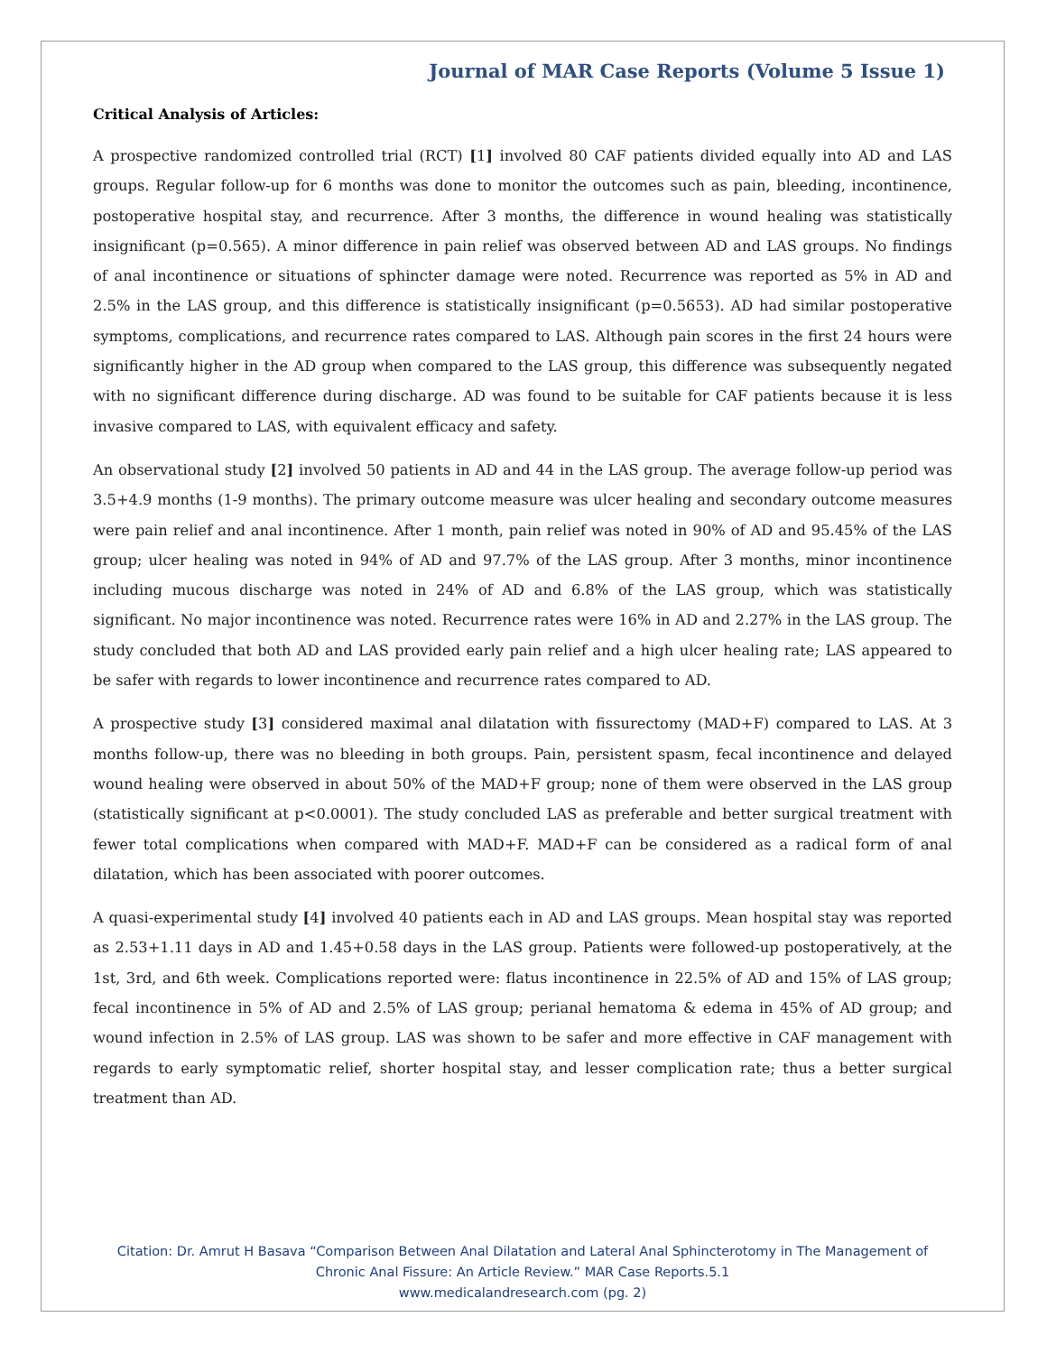Journal of MAR Case Reports (Volume 5 Issue 1)
Critical Analysis of Articles:
A prospective randomized controlled trial (RCT) [1] involved 80 CAF patients divided equally into AD and LAS groups. Regular follow-up for 6 months was done to monitor the outcomes such as pain, bleeding, incontinence, postoperative hospital stay, and recurrence. After 3 months, the difference in wound healing was statistically insignificant (p=0.565). A minor difference in pain relief was observed between AD and LAS groups. No findings of anal incontinence or situations of sphincter damage were noted. Recurrence was reported as 5% in AD and 2.5% in the LAS group, and this difference is statistically insignificant (p=0.5653). AD had similar postoperative symptoms, complications, and recurrence rates compared to LAS. Although pain scores in the first 24 hours were significantly higher in the AD group when compared to the LAS group, this difference was subsequently negated with no significant difference during discharge. AD was found to be suitable for CAF patients because it is less invasive compared to LAS, with equivalent efficacy and safety.
An observational study [2] involved 50 patients in AD and 44 in the LAS group. The average follow-up period was 3.5+4.9 months (1-9 months). The primary outcome measure was ulcer healing and secondary outcome measures were pain relief and anal incontinence. After 1 month, pain relief was noted in 90% of AD and 95.45% of the LAS group; ulcer healing was noted in 94% of AD and 97.7% of the LAS group. After 3 months, minor incontinence including mucous discharge was noted in 24% of AD and 6.8% of the LAS group, which was statistically significant. No major incontinence was noted. Recurrence rates were 16% in AD and 2.27% in the LAS group. The study concluded that both AD and LAS provided early pain relief and a high ulcer healing rate; LAS appeared to be safer with regards to lower incontinence and recurrence rates compared to AD.
A prospective study [3] considered maximal anal dilatation with fissurectomy (MAD+F) compared to LAS. At 3 months follow-up, there was no bleeding in both groups. Pain, persistent spasm, fecal incontinence and delayed wound healing were observed in about 50% of the MAD+F group; none of them were observed in the LAS group (statistically significant at p<0.0001). The study concluded LAS as preferable and better surgical treatment with fewer total complications when compared with MAD+F. MAD+F can be considered as a radical form of anal dilatation, which has been associated with poorer outcomes.
A quasi-experimental study [4] involved 40 patients each in AD and LAS groups. Mean hospital stay was reported as 2.53+1.11 days in AD and 1.45+0.58 days in the LAS group. Patients were followed-up postoperatively, at the 1st, 3rd, and 6th week. Complications reported were: flatus incontinence in 22.5% of AD and 15% of LAS group; fecal incontinence in 5% of AD and 2.5% of LAS group; perianal hematoma & edema in 45% of AD group; and wound infection in 2.5% of LAS group. LAS was shown to be safer and more effective in CAF management with regards to early symptomatic relief, shorter hospital stay, and lesser complication rate; thus a better surgical treatment than AD.
Citation: Dr. Amrut H Basava “Comparison Between Anal Dilatation and Lateral Anal Sphincterotomy in The Management of
Chronic Anal Fissure: An Article Review.” MAR Case Reports.5.1
www.medicalandresearch.com (pg. 2)